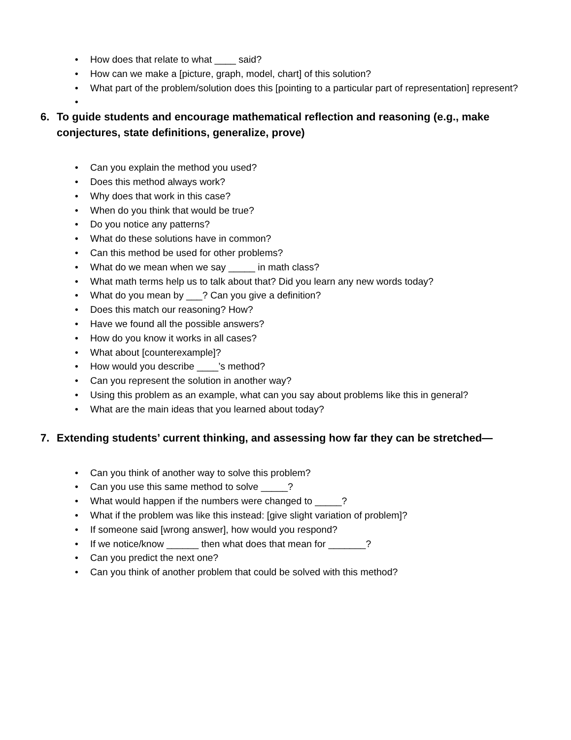• How does that relate to what ____ said?
• How can we make a [picture, graph, model, chart] of this solution?
• What part of the problem/solution does this [pointing to a particular part of representation] represent?
•
6. To guide students and encourage mathematical reflection and reasoning (e.g., make conjectures, state definitions, generalize, prove)
• Can you explain the method you used?
• Does this method always work?
• Why does that work in this case?
• When do you think that would be true?
• Do you notice any patterns?
• What do these solutions have in common?
• Can this method be used for other problems?
• What do we mean when we say _____ in math class?
• What math terms help us to talk about that? Did you learn any new words today?
• What do you mean by ___? Can you give a definition?
• Does this match our reasoning? How?
• Have we found all the possible answers?
• How do you know it works in all cases?
• What about [counterexample]?
• How would you describe ____’s method?
• Can you represent the solution in another way?
• Using this problem as an example, what can you say about problems like this in general?
• What are the main ideas that you learned about today?
7. Extending students’ current thinking, and assessing how far they can be stretched—
• Can you think of another way to solve this problem?
• Can you use this same method to solve _____?
• What would happen if the numbers were changed to _____?
• What if the problem was like this instead: [give slight variation of problem]?
• If someone said [wrong answer], how would you respond?
• If we notice/know ______ then what does that mean for _______?
• Can you predict the next one?
• Can you think of another problem that could be solved with this method?